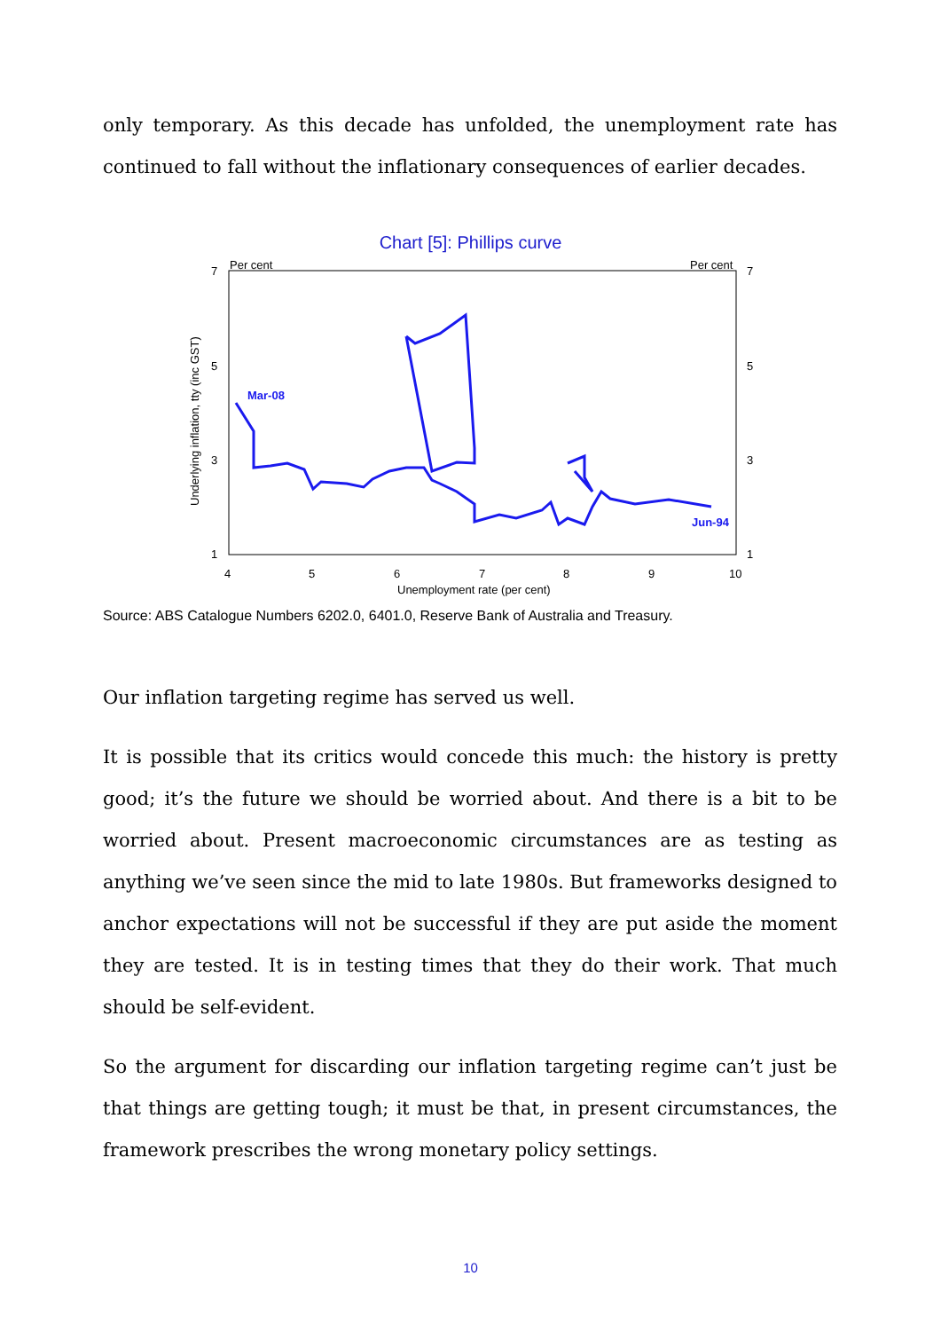only temporary. As this decade has unfolded, the unemployment rate has continued to fall without the inflationary consequences of earlier decades.
Chart [5]: Phillips curve
Per cent
Per cent
7
5
3
1
7
5
3
1
4
5
6
7
8
9
10
Unemployment rate (per cent)
Underlying inflation, tty (inc GST)
Mar-08
Jun-94
Source: ABS Catalogue Numbers 6202.0, 6401.0, Reserve Bank of Australia and Treasury.
Our inflation targeting regime has served us well.
It is possible that its critics would concede this much: the history is pretty good; it’s the future we should be worried about. And there is a bit to be worried about. Present macroeconomic circumstances are as testing as anything we’ve seen since the mid to late 1980s. But frameworks designed to anchor expectations will not be successful if they are put aside the moment they are tested. It is in testing times that they do their work. That much should be self-evident.
So the argument for discarding our inflation targeting regime can’t just be that things are getting tough; it must be that, in present circumstances, the framework prescribes the wrong monetary policy settings.
10